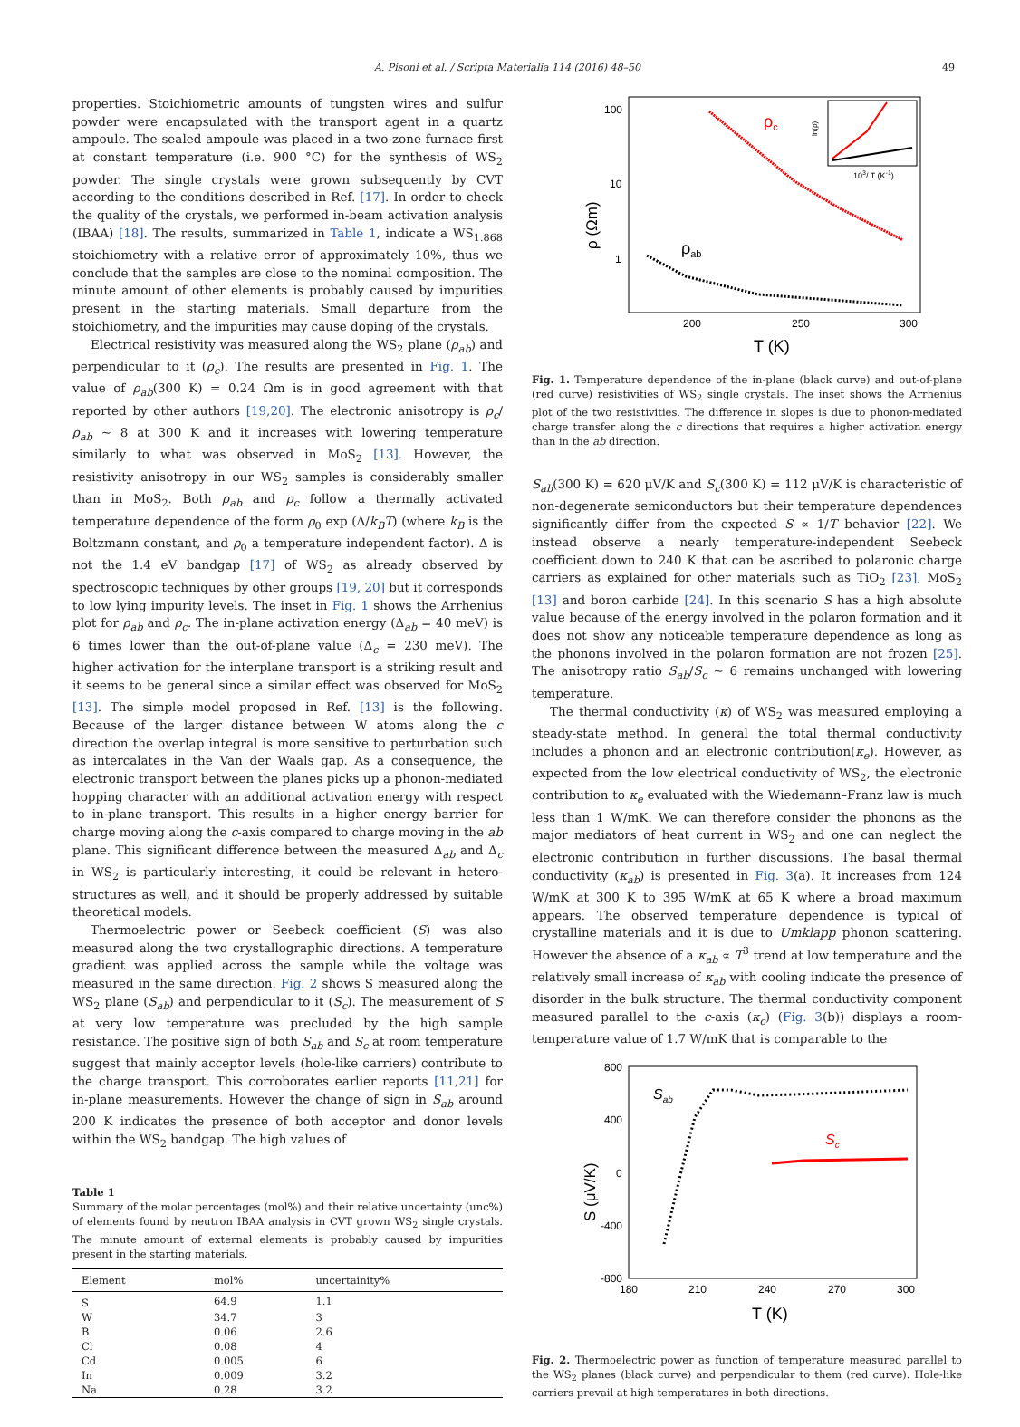A. Pisoni et al. / Scripta Materialia 114 (2016) 48–50 49
properties. Stoichiometric amounts of tungsten wires and sulfur powder were encapsulated with the transport agent in a quartz ampoule. The sealed ampoule was placed in a two-zone furnace first at constant temperature (i.e. 900 °C) for the synthesis of WS<sub>2</sub> powder. The single crystals were grown subsequently by CVT according to the conditions described in Ref. [17]. In order to check the quality of the crystals, we performed in-beam activation analysis (IBAA) [18]. The results, summarized in Table 1, indicate a WS<sub>1.868</sub> stoichiometry with a relative error of approximately 10%, thus we conclude that the samples are close to the nominal composition. The minute amount of other elements is probably caused by impurities present in the starting materials. Small departure from the stoichiometry, and the impurities may cause doping of the crystals.
Electrical resistivity was measured along the WS<sub>2</sub> plane (ρ<sub>ab</sub>) and perpendicular to it (ρ<sub>c</sub>). The results are presented in Fig. 1. The value of ρ<sub>ab</sub>(300 K) = 0.24 Ωm is in good agreement with that reported by other authors [19,20]. The electronic anisotropy is ρ<sub>c</sub>/ρ<sub>ab</sub> ~ 8 at 300 K and it increases with lowering temperature similarly to what was observed in MoS<sub>2</sub> [13]. However, the resistivity anisotropy in our WS<sub>2</sub> samples is considerably smaller than in MoS<sub>2</sub>. Both ρ<sub>ab</sub> and ρ<sub>c</sub> follow a thermally activated temperature dependence of the form ρ<sub>0</sub> exp (Δ/k<sub>B</sub>T) (where k<sub>B</sub> is the Boltzmann constant, and ρ<sub>0</sub> a temperature independent factor). Δ is not the 1.4 eV bandgap [17] of WS<sub>2</sub> as already observed by spectroscopic techniques by other groups [19, 20] but it corresponds to low lying impurity levels. The inset in Fig. 1 shows the Arrhenius plot for ρ<sub>ab</sub> and ρ<sub>c</sub>. The in-plane activation energy (Δ<sub>ab</sub> = 40 meV) is 6 times lower than the out-of-plane value (Δ<sub>c</sub> = 230 meV). The higher activation for the interplane transport is a striking result and it seems to be general since a similar effect was observed for MoS<sub>2</sub> [13]. The simple model proposed in Ref. [13] is the following. Because of the larger distance between W atoms along the c direction the overlap integral is more sensitive to perturbation such as intercalates in the Van der Waals gap. As a consequence, the electronic transport between the planes picks up a phonon-mediated hopping character with an additional activation energy with respect to in-plane transport. This results in a higher energy barrier for charge moving along the c-axis compared to charge moving in the ab plane. This significant difference between the measured Δ<sub>ab</sub> and Δ<sub>c</sub> in WS<sub>2</sub> is particularly interesting, it could be relevant in hetero-structures as well, and it should be properly addressed by suitable theoretical models.
Thermoelectric power or Seebeck coefficient (S) was also measured along the two crystallographic directions. A temperature gradient was applied across the sample while the voltage was measured in the same direction. Fig. 2 shows S measured along the WS<sub>2</sub> plane (S<sub>ab</sub>) and perpendicular to it (S<sub>c</sub>). The measurement of S at very low temperature was precluded by the high sample resistance. The positive sign of both S<sub>ab</sub> and S<sub>c</sub> at room temperature suggest that mainly acceptor levels (hole-like carriers) contribute to the charge transport. This corroborates earlier reports [11,21] for in-plane measurements. However the change of sign in S<sub>ab</sub> around 200 K indicates the presence of both acceptor and donor levels within the WS<sub>2</sub> bandgap. The high values of
Table 1
Summary of the molar percentages (mol%) and their relative uncertainty (unc%) of elements found by neutron IBAA analysis in CVT grown WS<sub>2</sub> single crystals. The minute amount of external elements is probably caused by impurities present in the starting materials.
| Element | mol% | uncertainity% |
| --- | --- | --- |
| S | 64.9 | 1.1 |
| W | 34.7 | 3 |
| B | 0.06 | 2.6 |
| Cl | 0.08 | 4 |
| Cd | 0.005 | 6 |
| In | 0.009 | 3.2 |
| Na | 0.28 | 3.2 |
100
10
1
200
250
300
T (K)
ρ (Ωm)
ρc
ρab
103/ T (K-1)
ln(ρ)
Fig. 1. Temperature dependence of the in-plane (black curve) and out-of-plane (red curve) resistivities of WS<sub>2</sub> single crystals. The inset shows the Arrhenius plot of the two resistivities. The difference in slopes is due to phonon-mediated charge transfer along the c directions that requires a higher activation energy than in the ab direction.
S<sub>ab</sub>(300 K) = 620 μV/K and S<sub>c</sub>(300 K) = 112 μV/K is characteristic of non-degenerate semiconductors but their temperature dependences significantly differ from the expected S ∝ 1/T behavior [22]. We instead observe a nearly temperature-independent Seebeck coefficient down to 240 K that can be ascribed to polaronic charge carriers as explained for other materials such as TiO<sub>2</sub> [23], MoS<sub>2</sub> [13] and boron carbide [24]. In this scenario S has a high absolute value because of the energy involved in the polaron formation and it does not show any noticeable temperature dependence as long as the phonons involved in the polaron formation are not frozen [25]. The anisotropy ratio S<sub>ab</sub>/S<sub>c</sub> ~ 6 remains unchanged with lowering temperature.
The thermal conductivity (κ) of WS<sub>2</sub> was measured employing a steady-state method. In general the total thermal conductivity includes a phonon and an electronic contribution(κ<sub>e</sub>). However, as expected from the low electrical conductivity of WS<sub>2</sub>, the electronic contribution to κ<sub>e</sub> evaluated with the Wiedemann–Franz law is much less than 1 W/mK. We can therefore consider the phonons as the major mediators of heat current in WS<sub>2</sub> and one can neglect the electronic contribution in further discussions. The basal thermal conductivity (κ<sub>ab</sub>) is presented in Fig. 3(a). It increases from 124 W/mK at 300 K to 395 W/mK at 65 K where a broad maximum appears. The observed temperature dependence is typical of crystalline materials and it is due to Umklapp phonon scattering. However the absence of a κ<sub>ab</sub> ∝ T<sup>3</sup> trend at low temperature and the relatively small increase of κ<sub>ab</sub> with cooling indicate the presence of disorder in the bulk structure. The thermal conductivity component measured parallel to the c-axis (κ<sub>c</sub>) (Fig. 3(b)) displays a room-temperature value of 1.7 W/mK that is comparable to the
800
400
0
-400
-800
180
210
240
270
300
T (K)
S (μV/K)
Sab
Sc
Fig. 2. Thermoelectric power as function of temperature measured parallel to the WS<sub>2</sub> planes (black curve) and perpendicular to them (red curve). Hole-like carriers prevail at high temperatures in both directions.